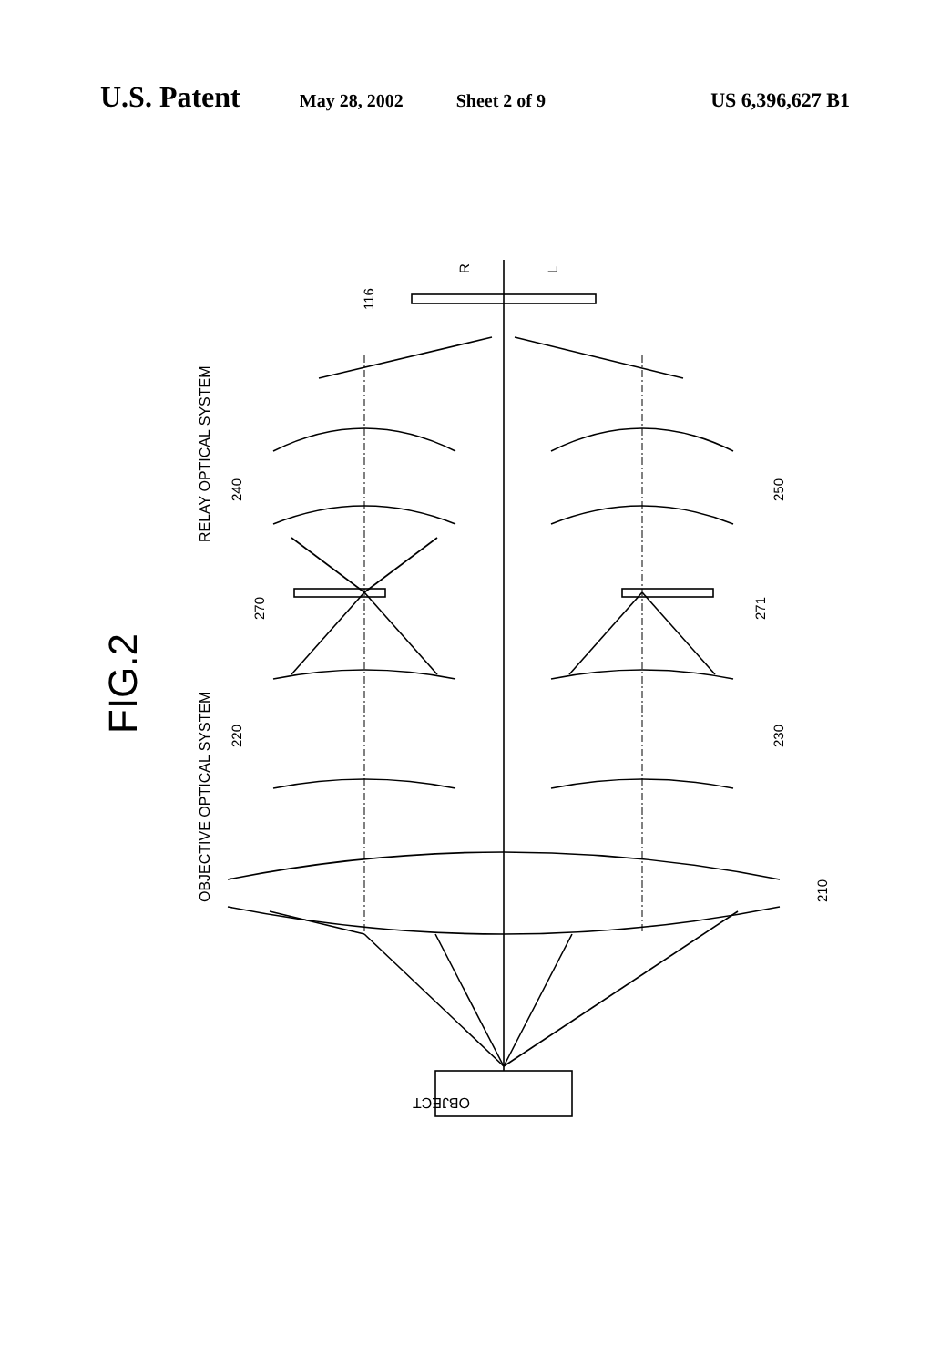U.S. Patent May 28, 2002 Sheet 2 of 9 US 6,396,627 B1
FIG.2
OBJECTIVE OPTICAL SYSTEM
RELAY OPTICAL SYSTEM
240
220
270
116
R
L
250
230
271
210
OBJECT